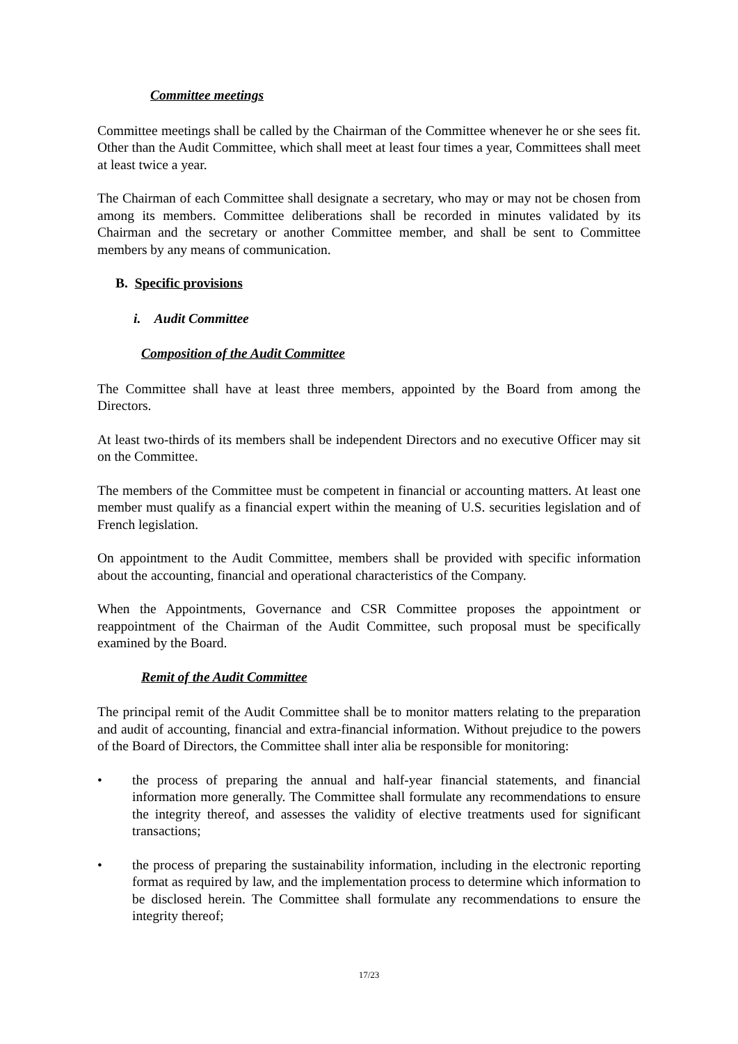Committee meetings
Committee meetings shall be called by the Chairman of the Committee whenever he or she sees fit. Other than the Audit Committee, which shall meet at least four times a year, Committees shall meet at least twice a year.
The Chairman of each Committee shall designate a secretary, who may or may not be chosen from among its members. Committee deliberations shall be recorded in minutes validated by its Chairman and the secretary or another Committee member, and shall be sent to Committee members by any means of communication.
B. Specific provisions
i. Audit Committee
Composition of the Audit Committee
The Committee shall have at least three members, appointed by the Board from among the Directors.
At least two-thirds of its members shall be independent Directors and no executive Officer may sit on the Committee.
The members of the Committee must be competent in financial or accounting matters. At least one member must qualify as a financial expert within the meaning of U.S. securities legislation and of French legislation.
On appointment to the Audit Committee, members shall be provided with specific information about the accounting, financial and operational characteristics of the Company.
When the Appointments, Governance and CSR Committee proposes the appointment or reappointment of the Chairman of the Audit Committee, such proposal must be specifically examined by the Board.
Remit of the Audit Committee
The principal remit of the Audit Committee shall be to monitor matters relating to the preparation and audit of accounting, financial and extra-financial information. Without prejudice to the powers of the Board of Directors, the Committee shall inter alia be responsible for monitoring:
• the process of preparing the annual and half-year financial statements, and financial information more generally. The Committee shall formulate any recommendations to ensure the integrity thereof, and assesses the validity of elective treatments used for significant transactions;
• the process of preparing the sustainability information, including in the electronic reporting format as required by law, and the implementation process to determine which information to be disclosed herein. The Committee shall formulate any recommendations to ensure the integrity thereof;
17/23